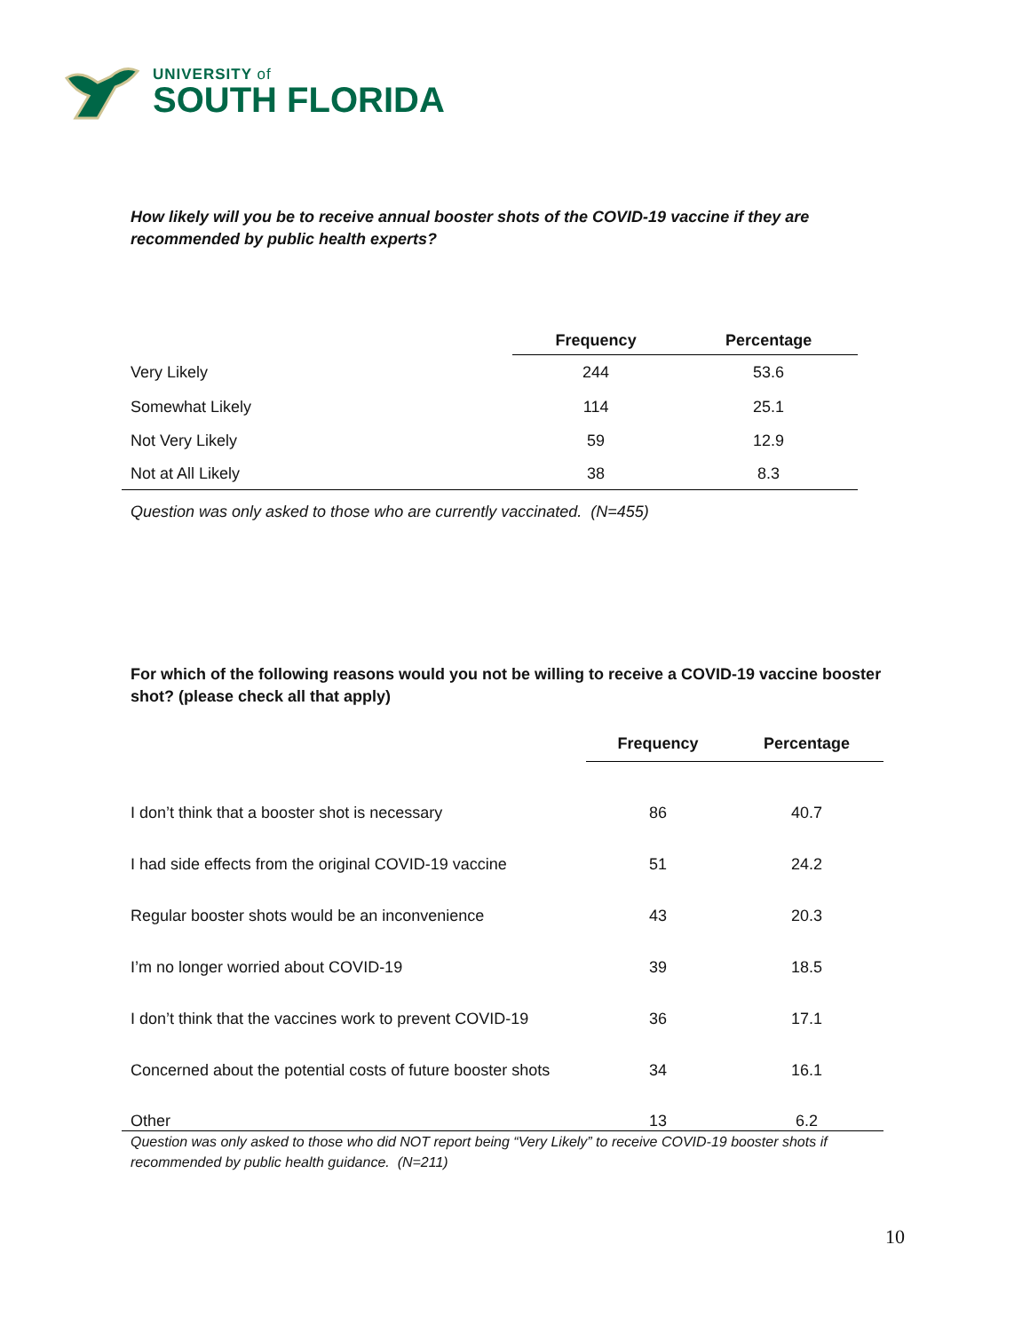UNIVERSITY of
SOUTH FLORIDA
How likely will you be to receive annual booster shots of the COVID-19 vaccine if they are recommended by public health experts?
| | Frequency | Percentage |
| Very Likely | 244 | 53.6 |
| Somewhat Likely | 114 | 25.1 |
| Not Very Likely | 59 | 12.9 |
| Not at All Likely | 38 | 8.3 |
Question was only asked to those who are currently vaccinated. (N=455)
For which of the following reasons would you not be willing to receive a COVID-19 vaccine booster shot? (please check all that apply)
| | Frequency | Percentage |
| I don’t think that a booster shot is necessary | 86 | 40.7 |
| I had side effects from the original COVID-19 vaccine | 51 | 24.2 |
| Regular booster shots would be an inconvenience | 43 | 20.3 |
| I’m no longer worried about COVID-19 | 39 | 18.5 |
| I don’t think that the vaccines work to prevent COVID-19 | 36 | 17.1 |
| Concerned about the potential costs of future booster shots | 34 | 16.1 |
| Other | 13 | 6.2 |
Question was only asked to those who did NOT report being “Very Likely” to receive COVID-19 booster shots if recommended by public health guidance. (N=211)
10